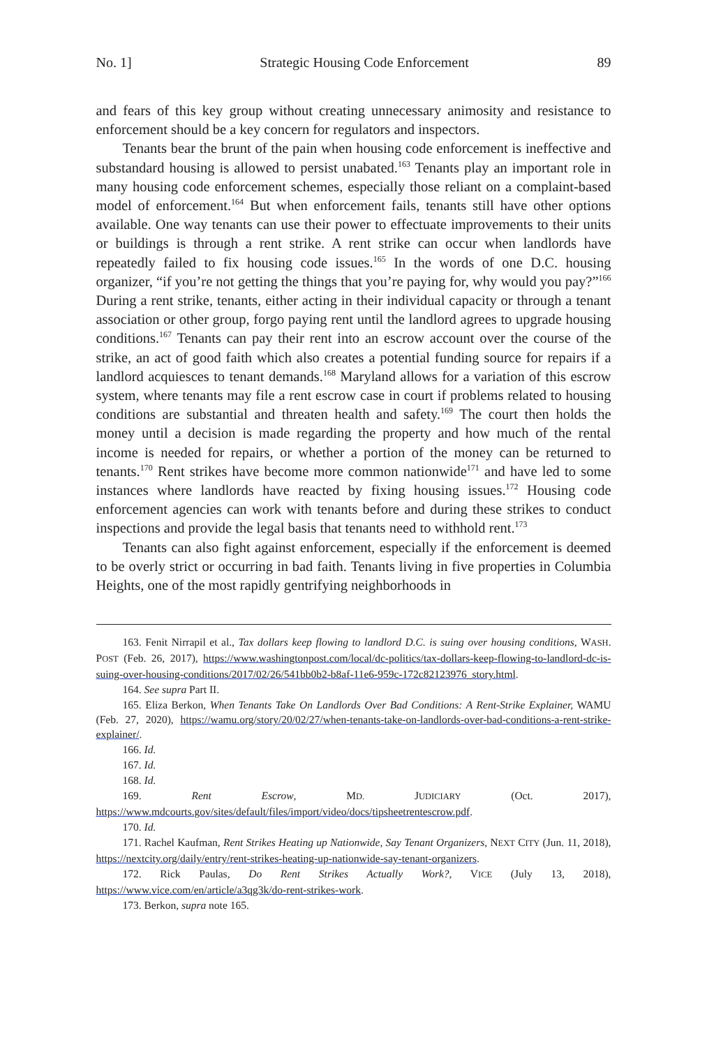No. 1] Strategic Housing Code Enforcement 89
and fears of this key group without creating unnecessary animosity and resistance to enforcement should be a key concern for regulators and inspectors.
Tenants bear the brunt of the pain when housing code enforcement is ineffective and substandard housing is allowed to persist unabated.<sup>163</sup> Tenants play an important role in many housing code enforcement schemes, especially those reliant on a complaint-based model of enforcement.<sup>164</sup> But when enforcement fails, tenants still have other options available. One way tenants can use their power to effectuate improvements to their units or buildings is through a rent strike. A rent strike can occur when landlords have repeatedly failed to fix housing code issues.<sup>165</sup> In the words of one D.C. housing organizer, “if you’re not getting the things that you’re paying for, why would you pay?”<sup>166</sup> During a rent strike, tenants, either acting in their individual capacity or through a tenant association or other group, forgo paying rent until the landlord agrees to upgrade housing conditions.<sup>167</sup> Tenants can pay their rent into an escrow account over the course of the strike, an act of good faith which also creates a potential funding source for repairs if a landlord acquiesces to tenant demands.<sup>168</sup> Maryland allows for a variation of this escrow system, where tenants may file a rent escrow case in court if problems related to housing conditions are substantial and threaten health and safety.<sup>169</sup> The court then holds the money until a decision is made regarding the property and how much of the rental income is needed for repairs, or whether a portion of the money can be returned to tenants.<sup>170</sup> Rent strikes have become more common nationwide<sup>171</sup> and have led to some instances where landlords have reacted by fixing housing issues.<sup>172</sup> Housing code enforcement agencies can work with tenants before and during these strikes to conduct inspections and provide the legal basis that tenants need to withhold rent.<sup>173</sup>
Tenants can also fight against enforcement, especially if the enforcement is deemed to be overly strict or occurring in bad faith. Tenants living in five properties in Columbia Heights, one of the most rapidly gentrifying neighborhoods in
163. Fenit Nirrapil et al., Tax dollars keep flowing to landlord D.C. is suing over housing conditions, WASH. POST (Feb. 26, 2017), https://www.washingtonpost.com/local/dc-politics/tax-dollars-keep-flowing-to-landlord-dc-is-suing-over-housing-conditions/2017/02/26/541bb0b2-b8af-11e6-959c-172c82123976_story.html.
164. See supra Part II.
165. Eliza Berkon, When Tenants Take On Landlords Over Bad Conditions: A Rent-Strike Explainer, WAMU (Feb. 27, 2020), https://wamu.org/story/20/02/27/when-tenants-take-on-landlords-over-bad-conditions-a-rent-strike-explainer/.
166. Id.
167. Id.
168. Id.
169. Rent Escrow, MD. JUDICIARY (Oct. 2017), https://www.mdcourts.gov/sites/default/files/import/video/docs/tipsheetrentescrow.pdf.
170. Id.
171. Rachel Kaufman, Rent Strikes Heating up Nationwide, Say Tenant Organizers, NEXT CITY (Jun. 11, 2018), https://nextcity.org/daily/entry/rent-strikes-heating-up-nationwide-say-tenant-organizers.
172. Rick Paulas, Do Rent Strikes Actually Work?, VICE (July 13, 2018), https://www.vice.com/en/article/a3qg3k/do-rent-strikes-work.
173. Berkon, supra note 165.